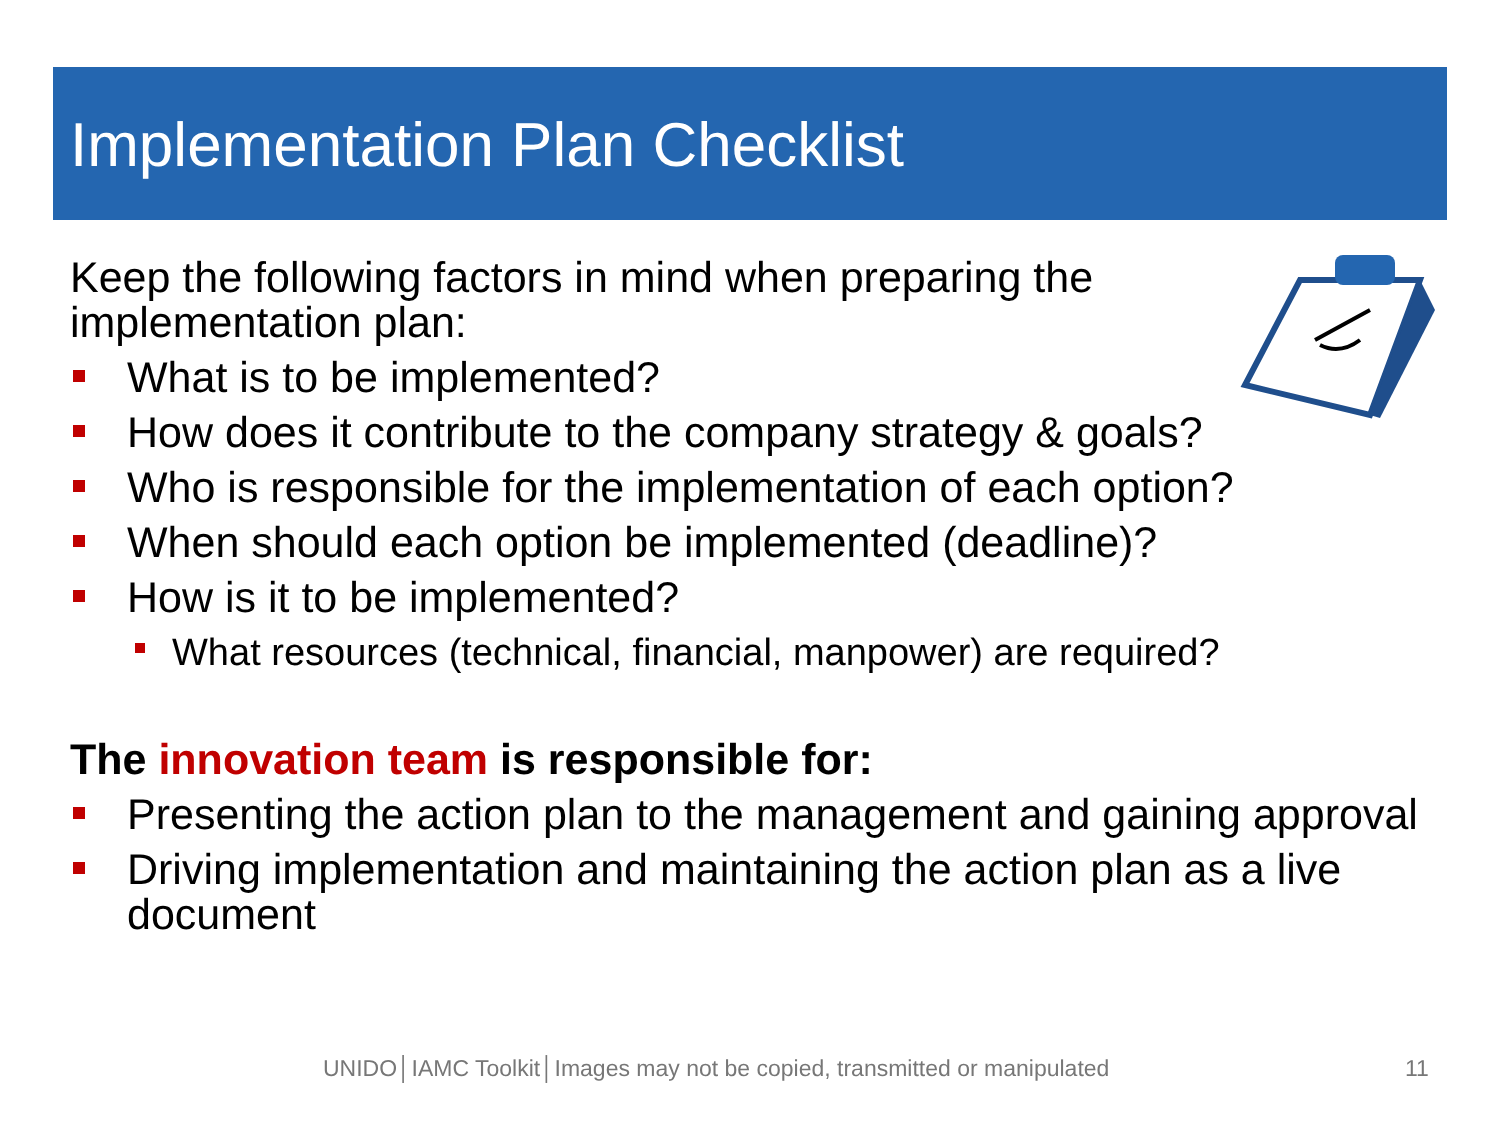Implementation Plan Checklist
Keep the following factors in mind when preparing the
implementation plan:
What is to be implemented?
How does it contribute to the company strategy & goals?
Who is responsible for the implementation of each option?
When should each option be implemented (deadline)?
How is it to be implemented?
What resources (technical, financial, manpower) are required?
The innovation team is responsible for:
Presenting the action plan to the management and gaining approval
Driving implementation and maintaining the action plan as a live document
UNIDO│IAMC Toolkit│Images may not be copied, transmitted or manipulated
11